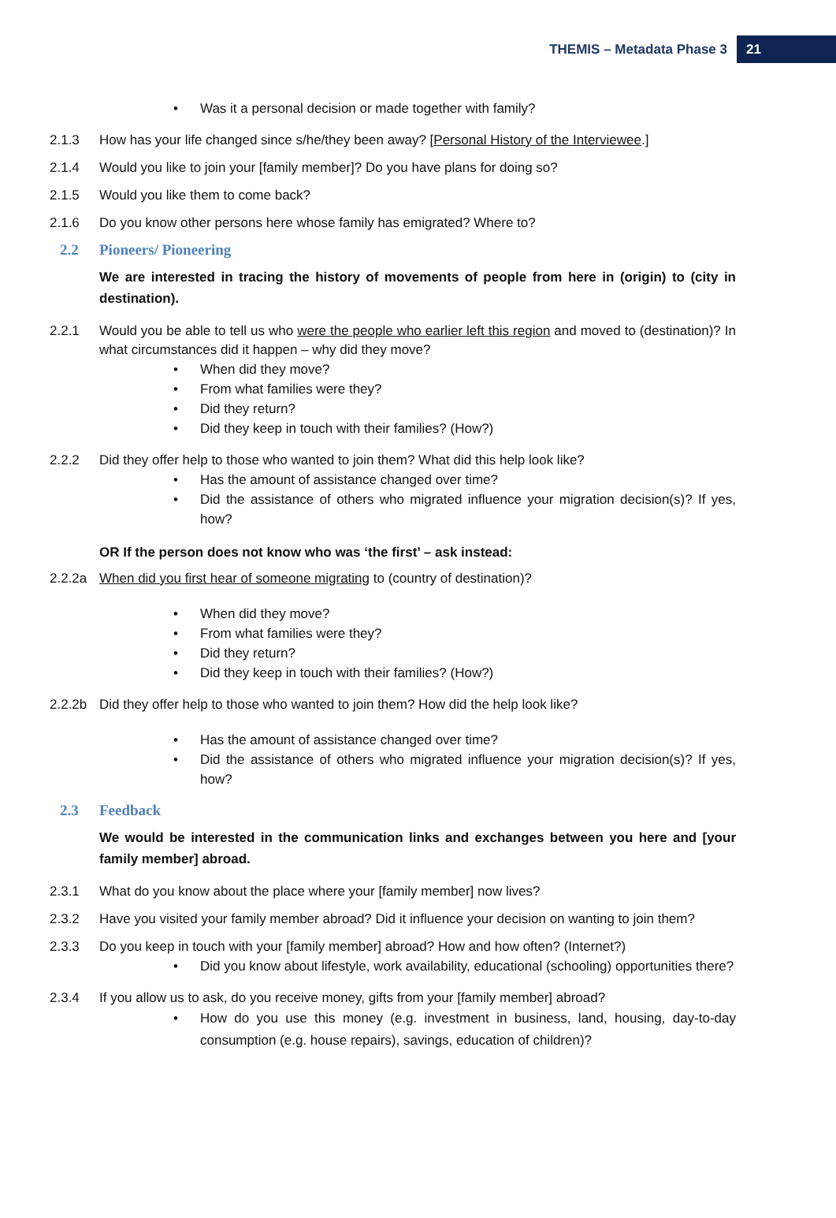THEMIS – Metadata Phase 3 21
• Was it a personal decision or made together with family?
2.1.3 How has your life changed since s/he/they been away? [Personal History of the Interviewee.]
2.1.4 Would you like to join your [family member]? Do you have plans for doing so?
2.1.5 Would you like them to come back?
2.1.6 Do you know other persons here whose family has emigrated? Where to?
2.2 Pioneers/ Pioneering
We are interested in tracing the history of movements of people from here in (origin) to (city in destination).
2.2.1 Would you be able to tell us who were the people who earlier left this region and moved to (destination)? In what circumstances did it happen – why did they move?
• When did they move?
• From what families were they?
• Did they return?
• Did they keep in touch with their families? (How?)
2.2.2 Did they offer help to those who wanted to join them? What did this help look like?
• Has the amount of assistance changed over time?
• Did the assistance of others who migrated influence your migration decision(s)? If yes, how?
OR If the person does not know who was ‘the first’ – ask instead:
2.2.2a When did you first hear of someone migrating to (country of destination)?
• When did they move?
• From what families were they?
• Did they return?
• Did they keep in touch with their families? (How?)
2.2.2b Did they offer help to those who wanted to join them? How did the help look like?
• Has the amount of assistance changed over time?
• Did the assistance of others who migrated influence your migration decision(s)? If yes, how?
2.3 Feedback
We would be interested in the communication links and exchanges between you here and [your family member] abroad.
2.3.1 What do you know about the place where your [family member] now lives?
2.3.2 Have you visited your family member abroad? Did it influence your decision on wanting to join them?
2.3.3 Do you keep in touch with your [family member] abroad? How and how often? (Internet?)
• Did you know about lifestyle, work availability, educational (schooling) opportunities there?
2.3.4 If you allow us to ask, do you receive money, gifts from your [family member] abroad?
• How do you use this money (e.g. investment in business, land, housing, day-to-day consumption (e.g. house repairs), savings, education of children)?